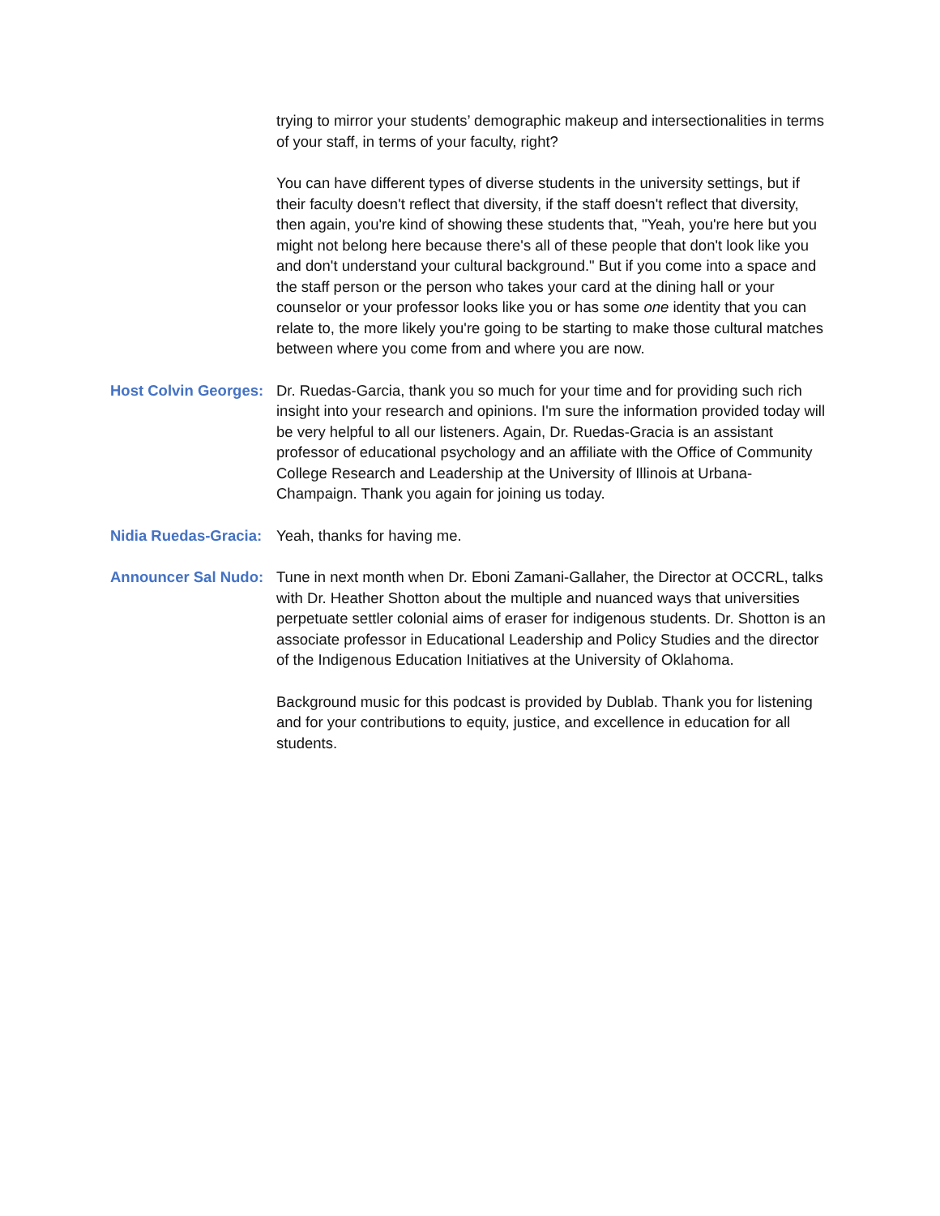trying to mirror your students’ demographic makeup and intersectionalities in terms of your staff, in terms of your faculty, right?
You can have different types of diverse students in the university settings, but if their faculty doesn't reflect that diversity, if the staff doesn't reflect that diversity, then again, you're kind of showing these students that, "Yeah, you're here but you might not belong here because there's all of these people that don't look like you and don't understand your cultural background." But if you come into a space and the staff person or the person who takes your card at the dining hall or your counselor or your professor looks like you or has some one identity that you can relate to, the more likely you're going to be starting to make those cultural matches between where you come from and where you are now.
Host Colvin Georges:
Dr. Ruedas-Garcia, thank you so much for your time and for providing such rich insight into your research and opinions. I'm sure the information provided today will be very helpful to all our listeners. Again, Dr. Ruedas-Gracia is an assistant professor of educational psychology and an affiliate with the Office of Community College Research and Leadership at the University of Illinois at Urbana-Champaign. Thank you again for joining us today.
Nidia Ruedas-Gracia:
Yeah, thanks for having me.
Announcer Sal Nudo:
Tune in next month when Dr. Eboni Zamani-Gallaher, the Director at OCCRL, talks with Dr. Heather Shotton about the multiple and nuanced ways that universities perpetuate settler colonial aims of eraser for indigenous students. Dr. Shotton is an associate professor in Educational Leadership and Policy Studies and the director of the Indigenous Education Initiatives at the University of Oklahoma.
Background music for this podcast is provided by Dublab. Thank you for listening and for your contributions to equity, justice, and excellence in education for all students.